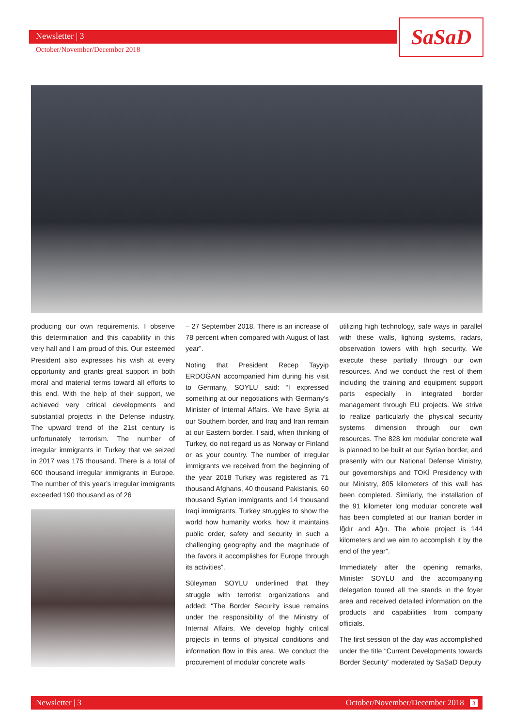Newsletter | 3
October/November/December 2018
SaSaD
producing our own requirements. I observe this determination and this capability in this very hall and I am proud of this. Our esteemed President also expresses his wish at every opportunity and grants great support in both moral and material terms toward all efforts to this end. With the help of their support, we achieved very critical developments and substantial projects in the Defense industry. The upward trend of the 21st century is unfortunately terrorism. The number of irregular immigrants in Turkey that we seized in 2017 was 175 thousand. There is a total of 600 thousand irregular immigrants in Europe. The number of this year’s irregular immigrants exceeded 190 thousand as of 26
– 27 September 2018. There is an increase of 78 percent when compared with August of last year”.
Noting that President Recep Tayyip ERDOĞAN accompanied him during his visit to Germany, SOYLU said: “I expressed something at our negotiations with Germany’s Minister of Internal Affairs. We have Syria at our Southern border, and Iraq and Iran remain at our Eastern border. I said, when thinking of Turkey, do not regard us as Norway or Finland or as your country. The number of irregular immigrants we received from the beginning of the year 2018 Turkey was registered as 71 thousand Afghans, 40 thousand Pakistanis, 60 thousand Syrian immigrants and 14 thousand Iraqi immigrants. Turkey struggles to show the world how humanity works, how it maintains public order, safety and security in such a challenging geography and the magnitude of the favors it accomplishes for Europe through its activities”.
Süleyman SOYLU underlined that they struggle with terrorist organizations and added: “The Border Security issue remains under the responsibility of the Ministry of Internal Affairs. We develop highly critical projects in terms of physical conditions and information flow in this area. We conduct the procurement of modular concrete walls
utilizing high technology, safe ways in parallel with these walls, lighting systems, radars, observation towers with high security. We execute these partially through our own resources. And we conduct the rest of them including the training and equipment support parts especially in integrated border management through EU projects. We strive to realize particularly the physical security systems dimension through our own resources. The 828 km modular concrete wall is planned to be built at our Syrian border, and presently with our National Defense Ministry, our governorships and TOKİ Presidency with our Ministry, 805 kilometers of this wall has been completed. Similarly, the installation of the 91 kilometer long modular concrete wall has been completed at our Iranian border in Iğdır and Ağrı. The whole project is 144 kilometers and we aim to accomplish it by the end of the year”.
Immediately after the opening remarks, Minister SOYLU and the accompanying delegation toured all the stands in the foyer area and received detailed information on the products and capabilities from company officials.
The first session of the day was accomplished under the title “Current Developments towards Border Security” moderated by SaSaD Deputy
Newsletter | 3 October/November/December 2018 3